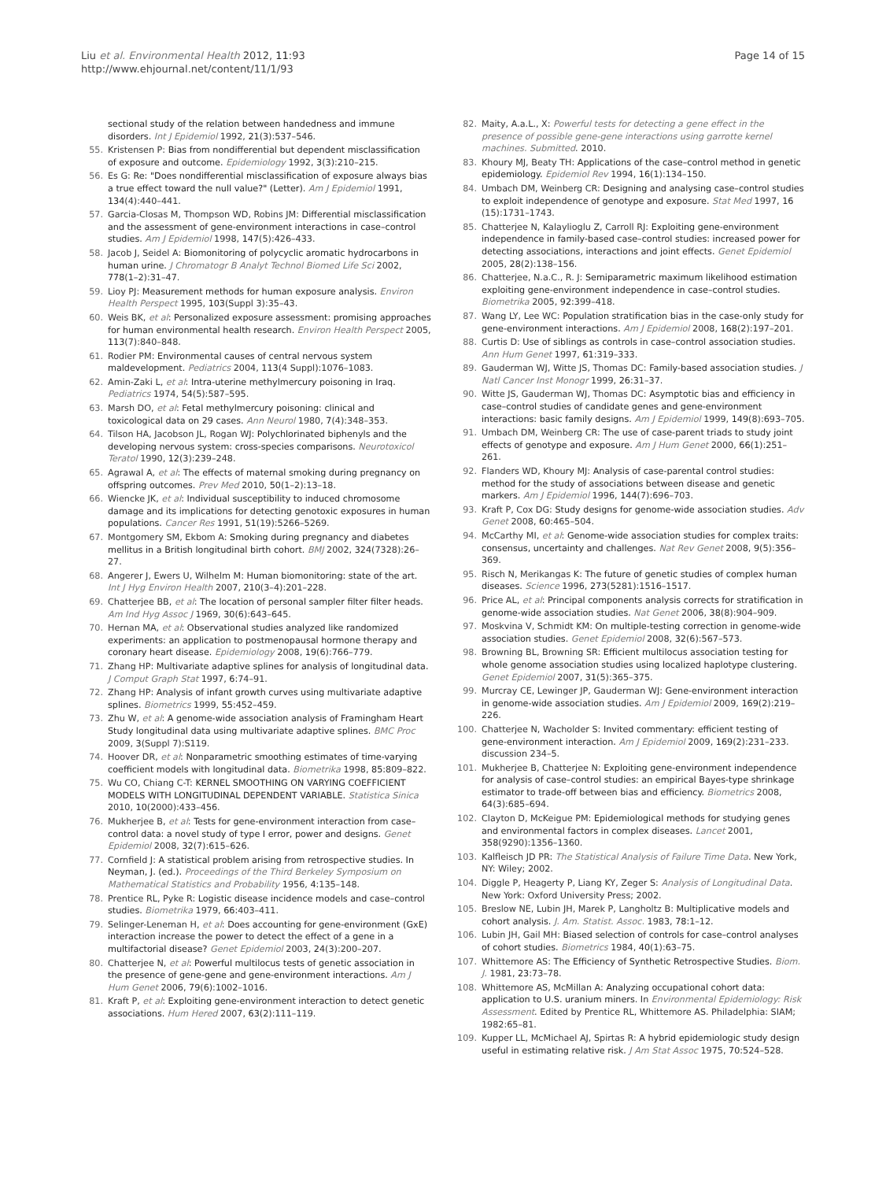Liu et al. Environmental Health 2012, 11:93
http://www.ehjournal.net/content/11/1/93
Page 14 of 15
sectional study of the relation between handedness and immune disorders. Int J Epidemiol 1992, 21(3):537–546.
55. Kristensen P: Bias from nondifferential but dependent misclassification of exposure and outcome. Epidemiology 1992, 3(3):210–215.
56. Es G: Re: "Does nondifferential misclassification of exposure always bias a true effect toward the null value?" (Letter). Am J Epidemiol 1991, 134(4):440–441.
57. Garcia-Closas M, Thompson WD, Robins JM: Differential misclassification and the assessment of gene-environment interactions in case–control studies. Am J Epidemiol 1998, 147(5):426–433.
58. Jacob J, Seidel A: Biomonitoring of polycyclic aromatic hydrocarbons in human urine. J Chromatogr B Analyt Technol Biomed Life Sci 2002, 778(1–2):31–47.
59. Lioy PJ: Measurement methods for human exposure analysis. Environ Health Perspect 1995, 103(Suppl 3):35–43.
60. Weis BK, et al: Personalized exposure assessment: promising approaches for human environmental health research. Environ Health Perspect 2005, 113(7):840–848.
61. Rodier PM: Environmental causes of central nervous system maldevelopment. Pediatrics 2004, 113(4 Suppl):1076–1083.
62. Amin-Zaki L, et al: Intra-uterine methylmercury poisoning in Iraq. Pediatrics 1974, 54(5):587–595.
63. Marsh DO, et al: Fetal methylmercury poisoning: clinical and toxicological data on 29 cases. Ann Neurol 1980, 7(4):348–353.
64. Tilson HA, Jacobson JL, Rogan WJ: Polychlorinated biphenyls and the developing nervous system: cross-species comparisons. Neurotoxicol Teratol 1990, 12(3):239–248.
65. Agrawal A, et al: The effects of maternal smoking during pregnancy on offspring outcomes. Prev Med 2010, 50(1–2):13–18.
66. Wiencke JK, et al: Individual susceptibility to induced chromosome damage and its implications for detecting genotoxic exposures in human populations. Cancer Res 1991, 51(19):5266–5269.
67. Montgomery SM, Ekbom A: Smoking during pregnancy and diabetes mellitus in a British longitudinal birth cohort. BMJ 2002, 324(7328):26–27.
68. Angerer J, Ewers U, Wilhelm M: Human biomonitoring: state of the art. Int J Hyg Environ Health 2007, 210(3–4):201–228.
69. Chatterjee BB, et al: The location of personal sampler filter filter heads. Am Ind Hyg Assoc J 1969, 30(6):643–645.
70. Hernan MA, et al: Observational studies analyzed like randomized experiments: an application to postmenopausal hormone therapy and coronary heart disease. Epidemiology 2008, 19(6):766–779.
71. Zhang HP: Multivariate adaptive splines for analysis of longitudinal data. J Comput Graph Stat 1997, 6: 74–91.
72. Zhang HP: Analysis of infant growth curves using multivariate adaptive splines. Biometrics 1999, 55: 452–459.
73. Zhu W, et al: A genome-wide association analysis of Framingham Heart Study longitudinal data using multivariate adaptive splines. BMC Proc 2009, 3(Suppl 7):S119.
74. Hoover DR, et al: Nonparametric smoothing estimates of time-varying coefficient models with longitudinal data. Biometrika 1998, 85: 809–822.
75. Wu CO, Chiang C-T: KERNEL SMOOTHING ON VARYING COEFFICIENT MODELS WITH LONGITUDINAL DEPENDENT VARIABLE. Statistica Sinica 2010, 10(2000):433–456.
76. Mukherjee B, et al: Tests for gene-environment interaction from case–control data: a novel study of type I error, power and designs. Genet Epidemiol 2008, 32(7):615–626.
77. Cornfield J: A statistical problem arising from retrospective studies. In Neyman, J. (ed.). Proceedings of the Third Berkeley Symposium on Mathematical Statistics and Probability 1956, 4: 135–148.
78. Prentice RL, Pyke R: Logistic disease incidence models and case–control studies. Biometrika 1979, 66: 403–411.
79. Selinger-Leneman H, et al: Does accounting for gene-environment (GxE) interaction increase the power to detect the effect of a gene in a multifactorial disease? Genet Epidemiol 2003, 24(3):200–207.
80. Chatterjee N, et al: Powerful multilocus tests of genetic association in the presence of gene-gene and gene-environment interactions. Am J Hum Genet 2006, 79(6):1002–1016.
81. Kraft P, et al: Exploiting gene-environment interaction to detect genetic associations. Hum Hered 2007, 63(2):111–119.
82. Maity, A.a.L., X: Powerful tests for detecting a gene effect in the presence of possible gene-gene interactions using garrotte kernel machines. Submitted. 2010.
83. Khoury MJ, Beaty TH: Applications of the case–control method in genetic epidemiology. Epidemiol Rev 1994, 16(1):134–150.
84. Umbach DM, Weinberg CR: Designing and analysing case–control studies to exploit independence of genotype and exposure. Stat Med 1997, 16 (15):1731–1743.
85. Chatterjee N, Kalaylioglu Z, Carroll RJ: Exploiting gene-environment independence in family-based case–control studies: increased power for detecting associations, interactions and joint effects. Genet Epidemiol 2005, 28(2):138–156.
86. Chatterjee, N.a.C., R. J: Semiparametric maximum likelihood estimation exploiting gene-environment independence in case–control studies. Biometrika 2005, 92: 399–418.
87. Wang LY, Lee WC: Population stratification bias in the case-only study for gene-environment interactions. Am J Epidemiol 2008, 168(2):197–201.
88. Curtis D: Use of siblings as controls in case–control association studies. Ann Hum Genet 1997, 61: 319–333.
89. Gauderman WJ, Witte JS, Thomas DC: Family-based association studies. J Natl Cancer Inst Monogr 1999, 26: 31–37.
90. Witte JS, Gauderman WJ, Thomas DC: Asymptotic bias and efficiency in case–control studies of candidate genes and gene-environment interactions: basic family designs. Am J Epidemiol 1999, 149(8):693–705.
91. Umbach DM, Weinberg CR: The use of case-parent triads to study joint effects of genotype and exposure. Am J Hum Genet 2000, 66(1):251–261.
92. Flanders WD, Khoury MJ: Analysis of case-parental control studies: method for the study of associations between disease and genetic markers. Am J Epidemiol 1996, 144(7):696–703.
93. Kraft P, Cox DG: Study designs for genome-wide association studies. Adv Genet 2008, 60: 465–504.
94. McCarthy MI, et al: Genome-wide association studies for complex traits: consensus, uncertainty and challenges. Nat Rev Genet 2008, 9(5):356–369.
95. Risch N, Merikangas K: The future of genetic studies of complex human diseases. Science 1996, 273(5281):1516–1517.
96. Price AL, et al: Principal components analysis corrects for stratification in genome-wide association studies. Nat Genet 2006, 38(8):904–909.
97. Moskvina V, Schmidt KM: On multiple-testing correction in genome-wide association studies. Genet Epidemiol 2008, 32(6):567–573.
98. Browning BL, Browning SR: Efficient multilocus association testing for whole genome association studies using localized haplotype clustering. Genet Epidemiol 2007, 31(5):365–375.
99. Murcray CE, Lewinger JP, Gauderman WJ: Gene-environment interaction in genome-wide association studies. Am J Epidemiol 2009, 169(2):219–226.
100. Chatterjee N, Wacholder S: Invited commentary: efficient testing of gene-environment interaction. Am J Epidemiol 2009, 169(2):231–233. discussion 234–5.
101. Mukherjee B, Chatterjee N: Exploiting gene-environment independence for analysis of case–control studies: an empirical Bayes-type shrinkage estimator to trade-off between bias and efficiency. Biometrics 2008, 64(3):685–694.
102. Clayton D, McKeigue PM: Epidemiological methods for studying genes and environmental factors in complex diseases. Lancet 2001, 358(9290):1356–1360.
103. Kalfleisch JD PR: The Statistical Analysis of Failure Time Data. New York, NY: Wiley; 2002.
104. Diggle P, Heagerty P, Liang KY, Zeger S: Analysis of Longitudinal Data. New York: Oxford University Press; 2002.
105. Breslow NE, Lubin JH, Marek P, Langholtz B: Multiplicative models and cohort analysis. J. Am. Statist. Assoc. 1983, 78: 1–12.
106. Lubin JH, Gail MH: Biased selection of controls for case–control analyses of cohort studies. Biometrics 1984, 40(1):63–75.
107. Whittemore AS: The Efficiency of Synthetic Retrospective Studies. Biom. J. 1981, 23: 73–78.
108. Whittemore AS, McMillan A: Analyzing occupational cohort data: application to U.S. uranium miners. In Environmental Epidemiology: Risk Assessment. Edited by Prentice RL, Whittemore AS. Philadelphia: SIAM; 1982:65–81.
109. Kupper LL, McMichael AJ, Spirtas R: A hybrid epidemiologic study design useful in estimating relative risk. J Am Stat Assoc 1975, 70: 524–528.